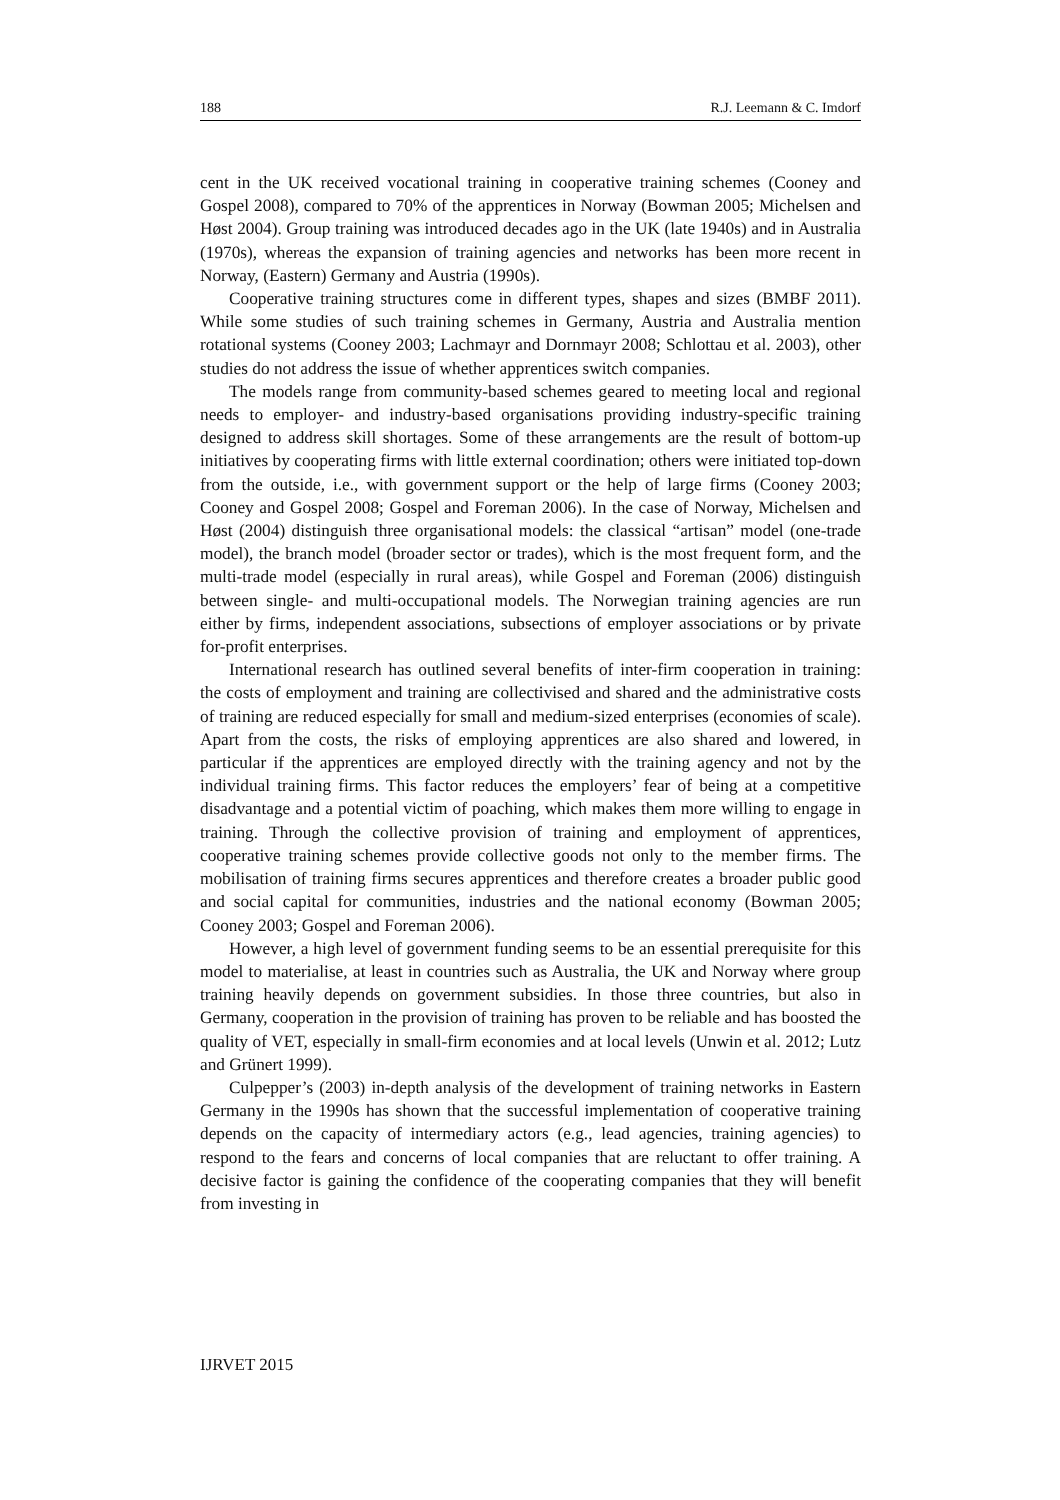188 R.J. Leemann & C. Imdorf
cent in the UK received vocational training in cooperative training schemes (Cooney and Gospel 2008), compared to 70% of the apprentices in Norway (Bowman 2005; Michelsen and Høst 2004). Group training was introduced decades ago in the UK (late 1940s) and in Australia (1970s), whereas the expansion of training agencies and networks has been more recent in Norway, (Eastern) Germany and Austria (1990s).
Cooperative training structures come in different types, shapes and sizes (BMBF 2011). While some studies of such training schemes in Germany, Austria and Australia mention rotational systems (Cooney 2003; Lachmayr and Dornmayr 2008; Schlottau et al. 2003), other studies do not address the issue of whether apprentices switch companies.
The models range from community-based schemes geared to meeting local and regional needs to employer- and industry-based organisations providing industry-specific training designed to address skill shortages. Some of these arrangements are the result of bottom-up initiatives by cooperating firms with little external coordination; others were initiated top-down from the outside, i.e., with government support or the help of large firms (Cooney 2003; Cooney and Gospel 2008; Gospel and Foreman 2006). In the case of Norway, Michelsen and Høst (2004) distinguish three organisational models: the classical “artisan” model (one-trade model), the branch model (broader sector or trades), which is the most frequent form, and the multi-trade model (especially in rural areas), while Gospel and Foreman (2006) distinguish between single- and multi-occupational models. The Norwegian training agencies are run either by firms, independent associations, subsections of employer associations or by private for-profit enterprises.
International research has outlined several benefits of inter-firm cooperation in training: the costs of employment and training are collectivised and shared and the administrative costs of training are reduced especially for small and medium-sized enterprises (economies of scale). Apart from the costs, the risks of employing apprentices are also shared and lowered, in particular if the apprentices are employed directly with the training agency and not by the individual training firms. This factor reduces the employers’ fear of being at a competitive disadvantage and a potential victim of poaching, which makes them more willing to engage in training. Through the collective provision of training and employment of apprentices, cooperative training schemes provide collective goods not only to the member firms. The mobilisation of training firms secures apprentices and therefore creates a broader public good and social capital for communities, industries and the national economy (Bowman 2005; Cooney 2003; Gospel and Foreman 2006).
However, a high level of government funding seems to be an essential prerequisite for this model to materialise, at least in countries such as Australia, the UK and Norway where group training heavily depends on government subsidies. In those three countries, but also in Germany, cooperation in the provision of training has proven to be reliable and has boosted the quality of VET, especially in small-firm economies and at local levels (Unwin et al. 2012; Lutz and Grünert 1999).
Culpepper’s (2003) in-depth analysis of the development of training networks in Eastern Germany in the 1990s has shown that the successful implementation of cooperative training depends on the capacity of intermediary actors (e.g., lead agencies, training agencies) to respond to the fears and concerns of local companies that are reluctant to offer training. A decisive factor is gaining the confidence of the cooperating companies that they will benefit from investing in
IJRVET 2015